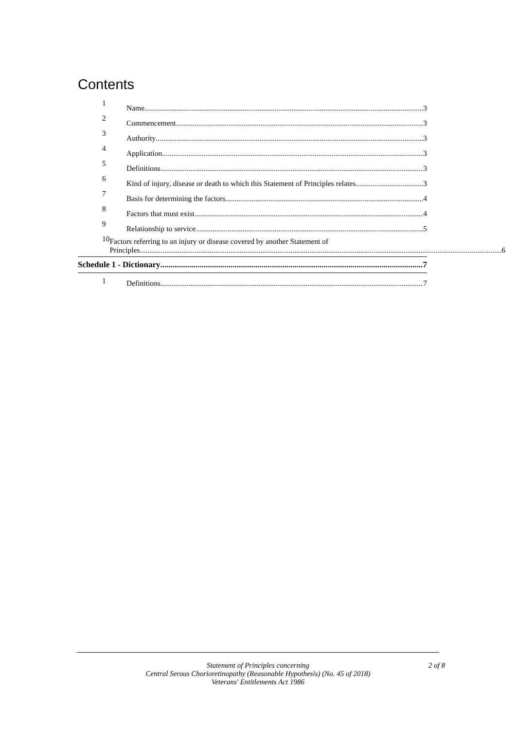Contents
1 Name 3
2 Commencement 3
3 Authority 3
4 Application 3
5 Definitions 3
6 Kind of injury, disease or death to which this Statement of Principles relates 3
7 Basis for determining the factors 4
8 Factors that must exist 4
9 Relationship to service 5
10 Factors referring to an injury or disease covered by another Statement of
Principles 6
Schedule 1 - Dictionary 7
1 Definitions 7
Statement of Principles concerning
Central Serous Chorioretinopathy (Reasonable Hypothesis) (No. 45 of 2018)
Veterans' Entitlements Act 1986
2 of 8